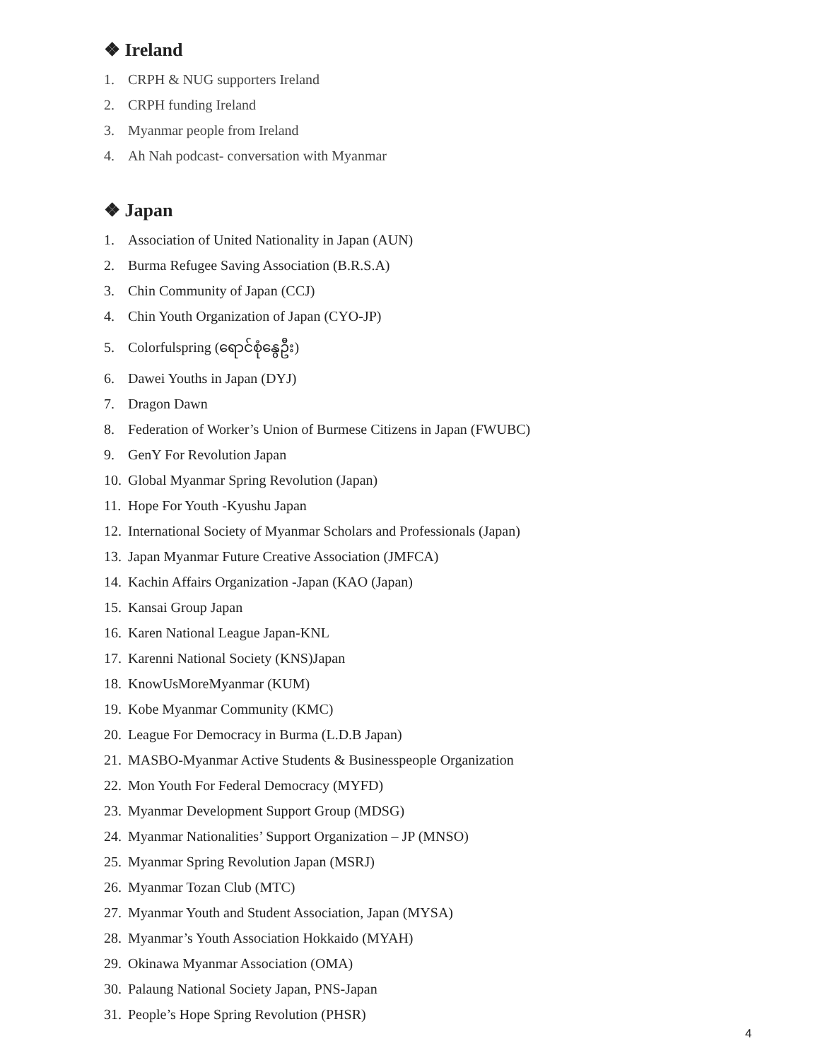❖ Ireland
1. CRPH & NUG supporters Ireland
2. CRPH funding Ireland
3. Myanmar people from Ireland
4. Ah Nah podcast- conversation with Myanmar
❖ Japan
1. Association of United Nationality in Japan (AUN)
2. Burma Refugee Saving Association (B.R.S.A)
3. Chin Community of Japan (CCJ)
4. Chin Youth Organization of Japan (CYO-JP)
5. Colorfulspring (ရောင်စုံနွေဦး)
6. Dawei Youths in Japan (DYJ)
7. Dragon Dawn
8. Federation of Worker’s Union of Burmese Citizens in Japan (FWUBC)
9. GenY For Revolution Japan
10. Global Myanmar Spring Revolution (Japan)
11. Hope For Youth -Kyushu Japan
12. International Society of Myanmar Scholars and Professionals (Japan)
13. Japan Myanmar Future Creative Association (JMFCA)
14. Kachin Affairs Organization -Japan (KAO (Japan)
15. Kansai Group Japan
16. Karen National League Japan-KNL
17. Karenni National Society (KNS)Japan
18. KnowUsMoreMyanmar (KUM)
19. Kobe Myanmar Community (KMC)
20. League For Democracy in Burma (L.D.B Japan)
21. MASBO-Myanmar Active Students & Businesspeople Organization
22. Mon Youth For Federal Democracy (MYFD)
23. Myanmar Development Support Group (MDSG)
24. Myanmar Nationalities’ Support Organization – JP (MNSO)
25. Myanmar Spring Revolution Japan (MSRJ)
26. Myanmar Tozan Club (MTC)
27. Myanmar Youth and Student Association, Japan (MYSA)
28. Myanmar’s Youth Association Hokkaido (MYAH)
29. Okinawa Myanmar Association (OMA)
30. Palaung National Society Japan, PNS-Japan
31. People’s Hope Spring Revolution (PHSR)
4